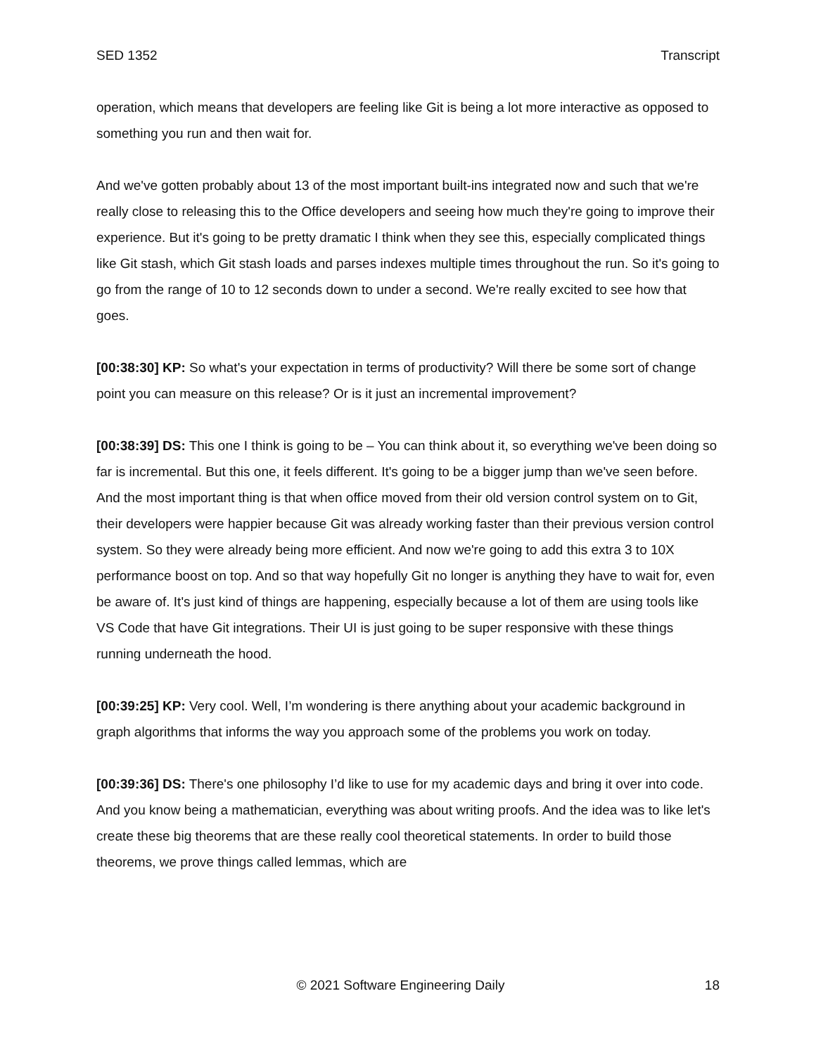SED 1352 Transcript
operation, which means that developers are feeling like Git is being a lot more interactive as opposed to something you run and then wait for.
And we've gotten probably about 13 of the most important built-ins integrated now and such that we're really close to releasing this to the Office developers and seeing how much they're going to improve their experience. But it's going to be pretty dramatic I think when they see this, especially complicated things like Git stash, which Git stash loads and parses indexes multiple times throughout the run. So it's going to go from the range of 10 to 12 seconds down to under a second. We're really excited to see how that goes.
[00:38:30] KP: So what's your expectation in terms of productivity? Will there be some sort of change point you can measure on this release? Or is it just an incremental improvement?
[00:38:39] DS: This one I think is going to be – You can think about it, so everything we've been doing so far is incremental. But this one, it feels different. It's going to be a bigger jump than we've seen before. And the most important thing is that when office moved from their old version control system on to Git, their developers were happier because Git was already working faster than their previous version control system. So they were already being more efficient. And now we're going to add this extra 3 to 10X performance boost on top. And so that way hopefully Git no longer is anything they have to wait for, even be aware of. It's just kind of things are happening, especially because a lot of them are using tools like VS Code that have Git integrations. Their UI is just going to be super responsive with these things running underneath the hood.
[00:39:25] KP: Very cool. Well, I’m wondering is there anything about your academic background in graph algorithms that informs the way you approach some of the problems you work on today.
[00:39:36] DS: There's one philosophy I’d like to use for my academic days and bring it over into code. And you know being a mathematician, everything was about writing proofs. And the idea was to like let's create these big theorems that are these really cool theoretical statements. In order to build those theorems, we prove things called lemmas, which are
© 2021 Software Engineering Daily 18